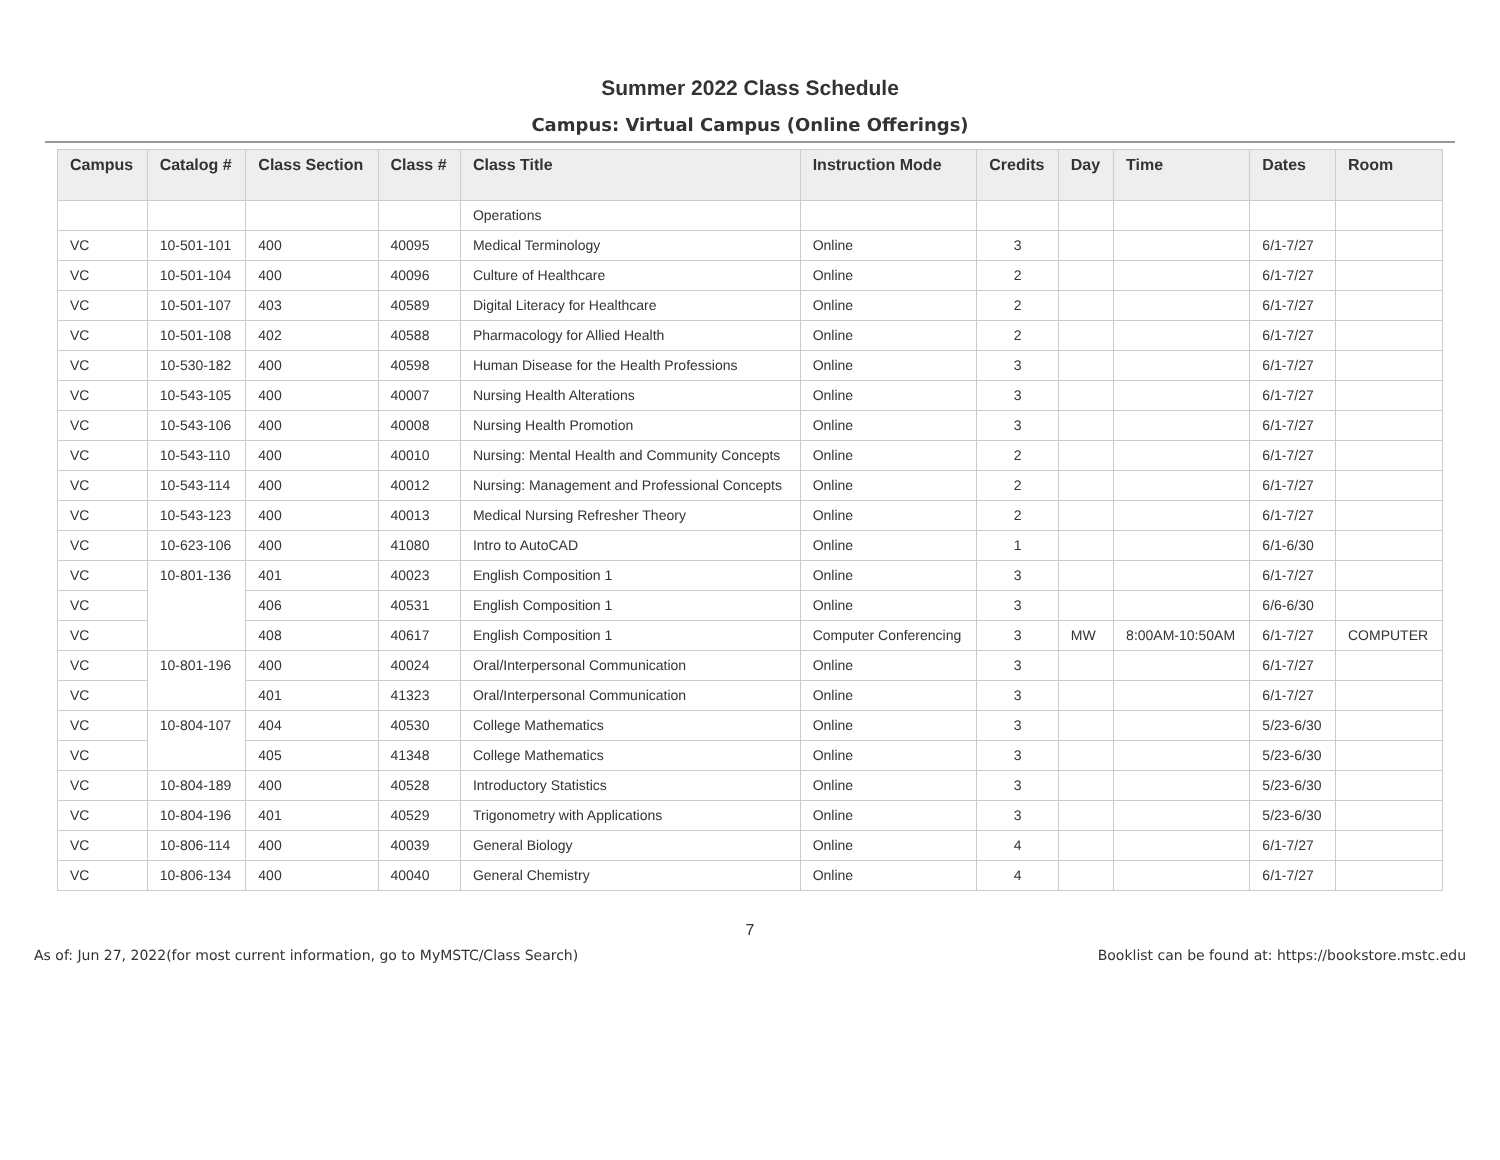Summer 2022 Class Schedule
Campus: Virtual Campus (Online Offerings)
| Campus | Catalog # | Class Section | Class # | Class Title | Instruction Mode | Credits | Day | Time | Dates | Room |
| --- | --- | --- | --- | --- | --- | --- | --- | --- | --- | --- |
| | | | | Operations | | | | | | |
| VC | 10-501-101 | 400 | 40095 | Medical Terminology | Online | 3 | | | 6/1-7/27 | |
| VC | 10-501-104 | 400 | 40096 | Culture of Healthcare | Online | 2 | | | 6/1-7/27 | |
| VC | 10-501-107 | 403 | 40589 | Digital Literacy for Healthcare | Online | 2 | | | 6/1-7/27 | |
| VC | 10-501-108 | 402 | 40588 | Pharmacology for Allied Health | Online | 2 | | | 6/1-7/27 | |
| VC | 10-530-182 | 400 | 40598 | Human Disease for the Health Professions | Online | 3 | | | 6/1-7/27 | |
| VC | 10-543-105 | 400 | 40007 | Nursing Health Alterations | Online | 3 | | | 6/1-7/27 | |
| VC | 10-543-106 | 400 | 40008 | Nursing Health Promotion | Online | 3 | | | 6/1-7/27 | |
| VC | 10-543-110 | 400 | 40010 | Nursing: Mental Health and Community Concepts | Online | 2 | | | 6/1-7/27 | |
| VC | 10-543-114 | 400 | 40012 | Nursing: Management and Professional Concepts | Online | 2 | | | 6/1-7/27 | |
| VC | 10-543-123 | 400 | 40013 | Medical Nursing Refresher Theory | Online | 2 | | | 6/1-7/27 | |
| VC | 10-623-106 | 400 | 41080 | Intro to AutoCAD | Online | 1 | | | 6/1-6/30 | |
| VC | 10-801-136 | 401 | 40023 | English Composition 1 | Online | 3 | | | 6/1-7/27 | |
| VC | | 406 | 40531 | English Composition 1 | Online | 3 | | | 6/6-6/30 | |
| VC | | 408 | 40617 | English Composition 1 | Computer Conferencing | 3 | MW | 8:00AM-10:50AM | 6/1-7/27 | COMPUTER |
| VC | 10-801-196 | 400 | 40024 | Oral/Interpersonal Communication | Online | 3 | | | 6/1-7/27 | |
| VC | | 401 | 41323 | Oral/Interpersonal Communication | Online | 3 | | | 6/1-7/27 | |
| VC | 10-804-107 | 404 | 40530 | College Mathematics | Online | 3 | | | 5/23-6/30 | |
| VC | | 405 | 41348 | College Mathematics | Online | 3 | | | 5/23-6/30 | |
| VC | 10-804-189 | 400 | 40528 | Introductory Statistics | Online | 3 | | | 5/23-6/30 | |
| VC | 10-804-196 | 401 | 40529 | Trigonometry with Applications | Online | 3 | | | 5/23-6/30 | |
| VC | 10-806-114 | 400 | 40039 | General Biology | Online | 4 | | | 6/1-7/27 | |
| VC | 10-806-134 | 400 | 40040 | General Chemistry | Online | 4 | | | 6/1-7/27 | |
7
As of: Jun 27, 2022(for most current information, go to MyMSTC/Class Search) Booklist can be found at: https://bookstore.mstc.edu